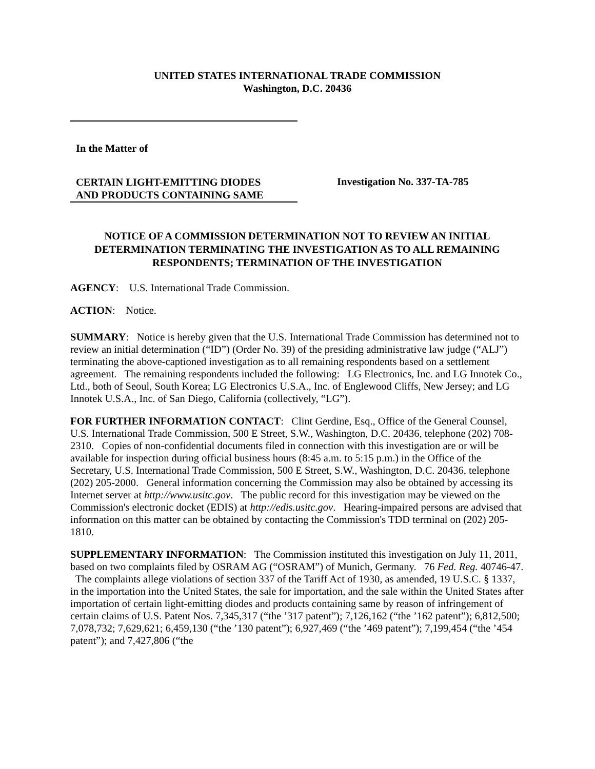UNITED STATES INTERNATIONAL TRADE COMMISSION
Washington, D.C. 20436
In the Matter of
CERTAIN LIGHT-EMITTING DIODES
AND PRODUCTS CONTAINING SAME
Investigation No. 337-TA-785
NOTICE OF A COMMISSION DETERMINATION NOT TO REVIEW AN INITIAL DETERMINATION TERMINATING THE INVESTIGATION AS TO ALL REMAINING RESPONDENTS; TERMINATION OF THE INVESTIGATION
AGENCY: U.S. International Trade Commission.
ACTION: Notice.
SUMMARY: Notice is hereby given that the U.S. International Trade Commission has determined not to review an initial determination (“ID”) (Order No. 39) of the presiding administrative law judge (“ALJ”) terminating the above-captioned investigation as to all remaining respondents based on a settlement agreement. The remaining respondents included the following: LG Electronics, Inc. and LG Innotek Co., Ltd., both of Seoul, South Korea; LG Electronics U.S.A., Inc. of Englewood Cliffs, New Jersey; and LG Innotek U.S.A., Inc. of San Diego, California (collectively, “LG”).
FOR FURTHER INFORMATION CONTACT: Clint Gerdine, Esq., Office of the General Counsel, U.S. International Trade Commission, 500 E Street, S.W., Washington, D.C. 20436, telephone (202) 708-2310. Copies of non-confidential documents filed in connection with this investigation are or will be available for inspection during official business hours (8:45 a.m. to 5:15 p.m.) in the Office of the Secretary, U.S. International Trade Commission, 500 E Street, S.W., Washington, D.C. 20436, telephone (202) 205-2000. General information concerning the Commission may also be obtained by accessing its Internet server at http://www.usitc.gov. The public record for this investigation may be viewed on the Commission's electronic docket (EDIS) at http://edis.usitc.gov. Hearing-impaired persons are advised that information on this matter can be obtained by contacting the Commission's TDD terminal on (202) 205-1810.
SUPPLEMENTARY INFORMATION: The Commission instituted this investigation on July 11, 2011, based on two complaints filed by OSRAM AG (“OSRAM”) of Munich, Germany. 76 Fed. Reg. 40746-47. The complaints allege violations of section 337 of the Tariff Act of 1930, as amended, 19 U.S.C. § 1337, in the importation into the United States, the sale for importation, and the sale within the United States after importation of certain light-emitting diodes and products containing same by reason of infringement of certain claims of U.S. Patent Nos. 7,345,317 (“the ’317 patent”); 7,126,162 (“the ’162 patent”); 6,812,500; 7,078,732; 7,629,621; 6,459,130 (“the ’130 patent”); 6,927,469 (“the ’469 patent”); 7,199,454 (“the ’454 patent”); and 7,427,806 (“the